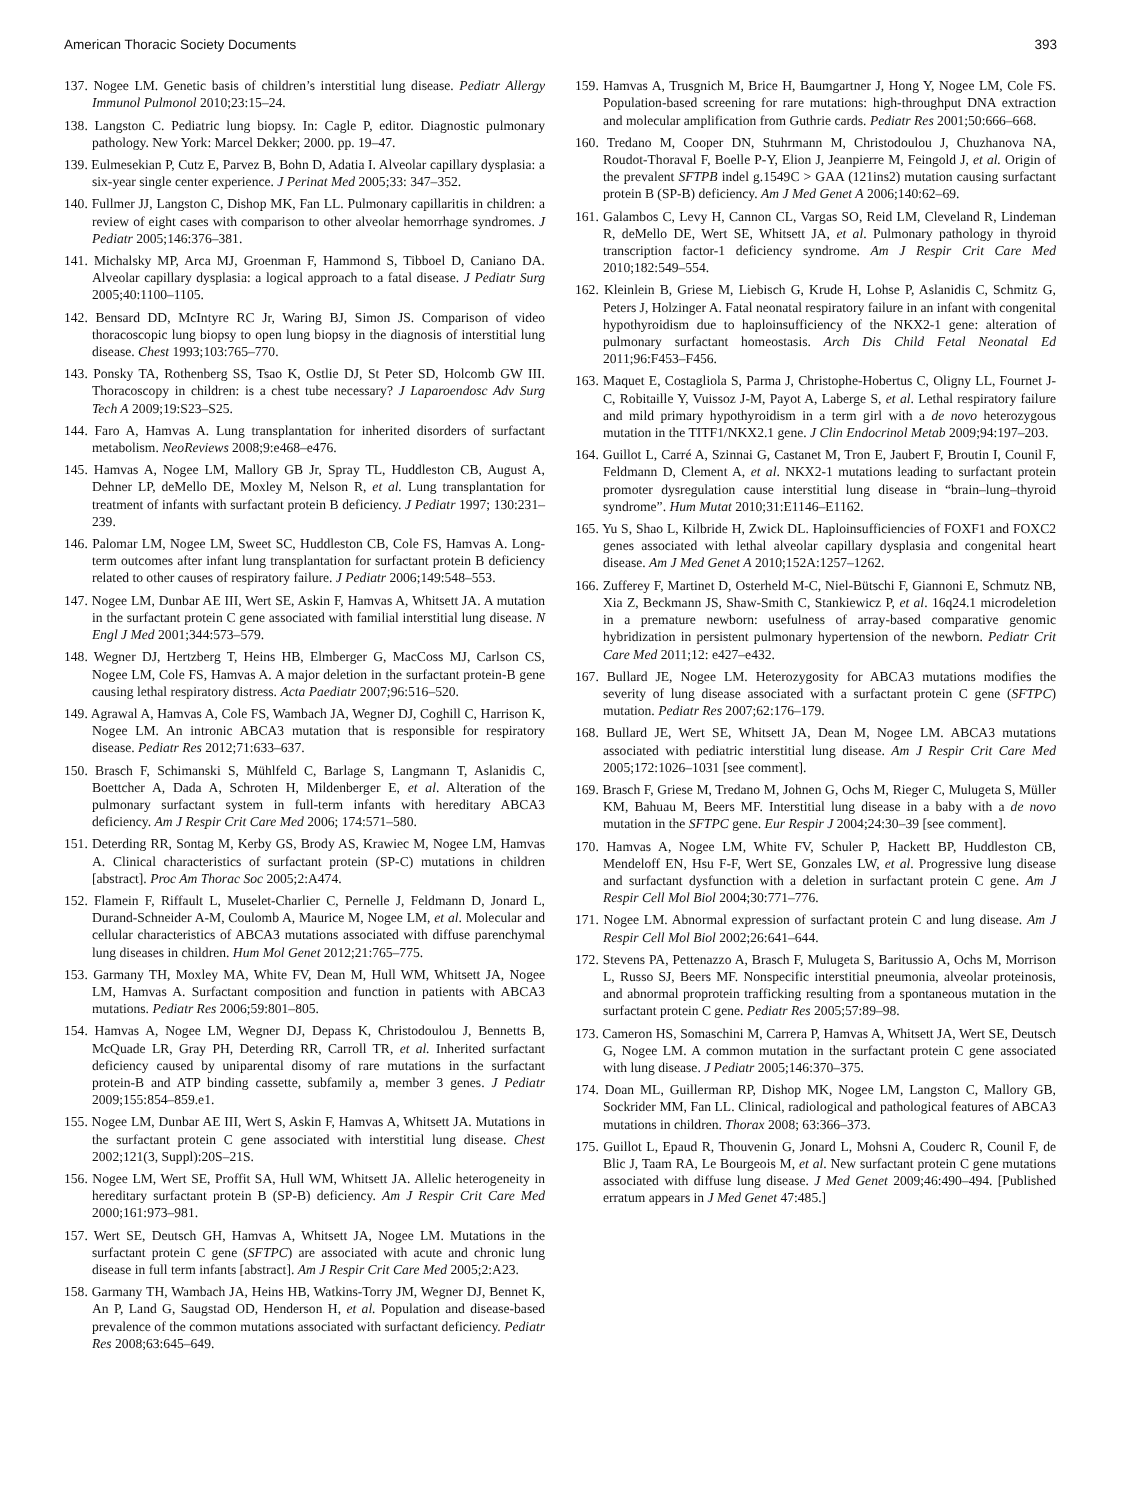American Thoracic Society Documents 393
137. Nogee LM. Genetic basis of children’s interstitial lung disease. Pediatr Allergy Immunol Pulmonol 2010;23:15–24.
138. Langston C. Pediatric lung biopsy. In: Cagle P, editor. Diagnostic pulmonary pathology. New York: Marcel Dekker; 2000. pp. 19–47.
139. Eulmesekian P, Cutz E, Parvez B, Bohn D, Adatia I. Alveolar capillary dysplasia: a six-year single center experience. J Perinat Med 2005;33: 347–352.
140. Fullmer JJ, Langston C, Dishop MK, Fan LL. Pulmonary capillaritis in children: a review of eight cases with comparison to other alveolar hemorrhage syndromes. J Pediatr 2005;146:376–381.
141. Michalsky MP, Arca MJ, Groenman F, Hammond S, Tibboel D, Caniano DA. Alveolar capillary dysplasia: a logical approach to a fatal disease. J Pediatr Surg 2005;40:1100–1105.
142. Bensard DD, McIntyre RC Jr, Waring BJ, Simon JS. Comparison of video thoracoscopic lung biopsy to open lung biopsy in the diagnosis of interstitial lung disease. Chest 1993;103:765–770.
143. Ponsky TA, Rothenberg SS, Tsao K, Ostlie DJ, St Peter SD, Holcomb GW III. Thoracoscopy in children: is a chest tube necessary? J Laparoendosc Adv Surg Tech A 2009;19:S23–S25.
144. Faro A, Hamvas A. Lung transplantation for inherited disorders of surfactant metabolism. NeoReviews 2008;9:e468–e476.
145. Hamvas A, Nogee LM, Mallory GB Jr, Spray TL, Huddleston CB, August A, Dehner LP, deMello DE, Moxley M, Nelson R, et al. Lung transplantation for treatment of infants with surfactant protein B deficiency. J Pediatr 1997; 130:231–239.
146. Palomar LM, Nogee LM, Sweet SC, Huddleston CB, Cole FS, Hamvas A. Long-term outcomes after infant lung transplantation for surfactant protein B deficiency related to other causes of respiratory failure. J Pediatr 2006;149:548–553.
147. Nogee LM, Dunbar AE III, Wert SE, Askin F, Hamvas A, Whitsett JA. A mutation in the surfactant protein C gene associated with familial interstitial lung disease. N Engl J Med 2001;344:573–579.
148. Wegner DJ, Hertzberg T, Heins HB, Elmberger G, MacCoss MJ, Carlson CS, Nogee LM, Cole FS, Hamvas A. A major deletion in the surfactant protein-B gene causing lethal respiratory distress. Acta Paediatr 2007;96:516–520.
149. Agrawal A, Hamvas A, Cole FS, Wambach JA, Wegner DJ, Coghill C, Harrison K, Nogee LM. An intronic ABCA3 mutation that is responsible for respiratory disease. Pediatr Res 2012;71:633–637.
150. Brasch F, Schimanski S, Mühlfeld C, Barlage S, Langmann T, Aslanidis C, Boettcher A, Dada A, Schroten H, Mildenberger E, et al. Alteration of the pulmonary surfactant system in full-term infants with hereditary ABCA3 deficiency. Am J Respir Crit Care Med 2006; 174:571–580.
151. Deterding RR, Sontag M, Kerby GS, Brody AS, Krawiec M, Nogee LM, Hamvas A. Clinical characteristics of surfactant protein (SP-C) mutations in children [abstract]. Proc Am Thorac Soc 2005;2:A474.
152. Flamein F, Riffault L, Muselet-Charlier C, Pernelle J, Feldmann D, Jonard L, Durand-Schneider A-M, Coulomb A, Maurice M, Nogee LM, et al. Molecular and cellular characteristics of ABCA3 mutations associated with diffuse parenchymal lung diseases in children. Hum Mol Genet 2012;21:765–775.
153. Garmany TH, Moxley MA, White FV, Dean M, Hull WM, Whitsett JA, Nogee LM, Hamvas A. Surfactant composition and function in patients with ABCA3 mutations. Pediatr Res 2006;59:801–805.
154. Hamvas A, Nogee LM, Wegner DJ, Depass K, Christodoulou J, Bennetts B, McQuade LR, Gray PH, Deterding RR, Carroll TR, et al. Inherited surfactant deficiency caused by uniparental disomy of rare mutations in the surfactant protein-B and ATP binding cassette, subfamily a, member 3 genes. J Pediatr 2009;155:854–859.e1.
155. Nogee LM, Dunbar AE III, Wert S, Askin F, Hamvas A, Whitsett JA. Mutations in the surfactant protein C gene associated with interstitial lung disease. Chest 2002;121(3, Suppl):20S–21S.
156. Nogee LM, Wert SE, Proffit SA, Hull WM, Whitsett JA. Allelic heterogeneity in hereditary surfactant protein B (SP-B) deficiency. Am J Respir Crit Care Med 2000;161:973–981.
157. Wert SE, Deutsch GH, Hamvas A, Whitsett JA, Nogee LM. Mutations in the surfactant protein C gene (SFTPC) are associated with acute and chronic lung disease in full term infants [abstract]. Am J Respir Crit Care Med 2005;2:A23.
158. Garmany TH, Wambach JA, Heins HB, Watkins-Torry JM, Wegner DJ, Bennet K, An P, Land G, Saugstad OD, Henderson H, et al. Population and disease-based prevalence of the common mutations associated with surfactant deficiency. Pediatr Res 2008;63:645–649.
159. Hamvas A, Trusgnich M, Brice H, Baumgartner J, Hong Y, Nogee LM, Cole FS. Population-based screening for rare mutations: high-throughput DNA extraction and molecular amplification from Guthrie cards. Pediatr Res 2001;50:666–668.
160. Tredano M, Cooper DN, Stuhrmann M, Christodoulou J, Chuzhanova NA, Roudot-Thoraval F, Boelle P-Y, Elion J, Jeanpierre M, Feingold J, et al. Origin of the prevalent SFTPB indel g.1549C > GAA (121ins2) mutation causing surfactant protein B (SP-B) deficiency. Am J Med Genet A 2006;140:62–69.
161. Galambos C, Levy H, Cannon CL, Vargas SO, Reid LM, Cleveland R, Lindeman R, deMello DE, Wert SE, Whitsett JA, et al. Pulmonary pathology in thyroid transcription factor-1 deficiency syndrome. Am J Respir Crit Care Med 2010;182:549–554.
162. Kleinlein B, Griese M, Liebisch G, Krude H, Lohse P, Aslanidis C, Schmitz G, Peters J, Holzinger A. Fatal neonatal respiratory failure in an infant with congenital hypothyroidism due to haploinsufficiency of the NKX2-1 gene: alteration of pulmonary surfactant homeostasis. Arch Dis Child Fetal Neonatal Ed 2011;96:F453–F456.
163. Maquet E, Costagliola S, Parma J, Christophe-Hobertus C, Oligny LL, Fournet J-C, Robitaille Y, Vuissoz J-M, Payot A, Laberge S, et al. Lethal respiratory failure and mild primary hypothyroidism in a term girl with a de novo heterozygous mutation in the TITF1/NKX2.1 gene. J Clin Endocrinol Metab 2009;94:197–203.
164. Guillot L, Carré A, Szinnai G, Castanet M, Tron E, Jaubert F, Broutin I, Counil F, Feldmann D, Clement A, et al. NKX2-1 mutations leading to surfactant protein promoter dysregulation cause interstitial lung disease in “brain–lung–thyroid syndrome”. Hum Mutat 2010;31:E1146–E1162.
165. Yu S, Shao L, Kilbride H, Zwick DL. Haploinsufficiencies of FOXF1 and FOXC2 genes associated with lethal alveolar capillary dysplasia and congenital heart disease. Am J Med Genet A 2010;152A:1257–1262.
166. Zufferey F, Martinet D, Osterheld M-C, Niel-Bütschi F, Giannoni E, Schmutz NB, Xia Z, Beckmann JS, Shaw-Smith C, Stankiewicz P, et al. 16q24.1 microdeletion in a premature newborn: usefulness of array-based comparative genomic hybridization in persistent pulmonary hypertension of the newborn. Pediatr Crit Care Med 2011;12: e427–e432.
167. Bullard JE, Nogee LM. Heterozygosity for ABCA3 mutations modifies the severity of lung disease associated with a surfactant protein C gene (SFTPC) mutation. Pediatr Res 2007;62:176–179.
168. Bullard JE, Wert SE, Whitsett JA, Dean M, Nogee LM. ABCA3 mutations associated with pediatric interstitial lung disease. Am J Respir Crit Care Med 2005;172:1026–1031 [see comment].
169. Brasch F, Griese M, Tredano M, Johnen G, Ochs M, Rieger C, Mulugeta S, Müller KM, Bahuau M, Beers MF. Interstitial lung disease in a baby with a de novo mutation in the SFTPC gene. Eur Respir J 2004;24:30–39 [see comment].
170. Hamvas A, Nogee LM, White FV, Schuler P, Hackett BP, Huddleston CB, Mendeloff EN, Hsu F-F, Wert SE, Gonzales LW, et al. Progressive lung disease and surfactant dysfunction with a deletion in surfactant protein C gene. Am J Respir Cell Mol Biol 2004;30:771–776.
171. Nogee LM. Abnormal expression of surfactant protein C and lung disease. Am J Respir Cell Mol Biol 2002;26:641–644.
172. Stevens PA, Pettenazzo A, Brasch F, Mulugeta S, Baritussio A, Ochs M, Morrison L, Russo SJ, Beers MF. Nonspecific interstitial pneumonia, alveolar proteinosis, and abnormal proprotein trafficking resulting from a spontaneous mutation in the surfactant protein C gene. Pediatr Res 2005;57:89–98.
173. Cameron HS, Somaschini M, Carrera P, Hamvas A, Whitsett JA, Wert SE, Deutsch G, Nogee LM. A common mutation in the surfactant protein C gene associated with lung disease. J Pediatr 2005;146:370–375.
174. Doan ML, Guillerman RP, Dishop MK, Nogee LM, Langston C, Mallory GB, Sockrider MM, Fan LL. Clinical, radiological and pathological features of ABCA3 mutations in children. Thorax 2008; 63:366–373.
175. Guillot L, Epaud R, Thouvenin G, Jonard L, Mohsni A, Couderc R, Counil F, de Blic J, Taam RA, Le Bourgeois M, et al. New surfactant protein C gene mutations associated with diffuse lung disease. J Med Genet 2009;46:490–494. [Published erratum appears in J Med Genet 47:485.]